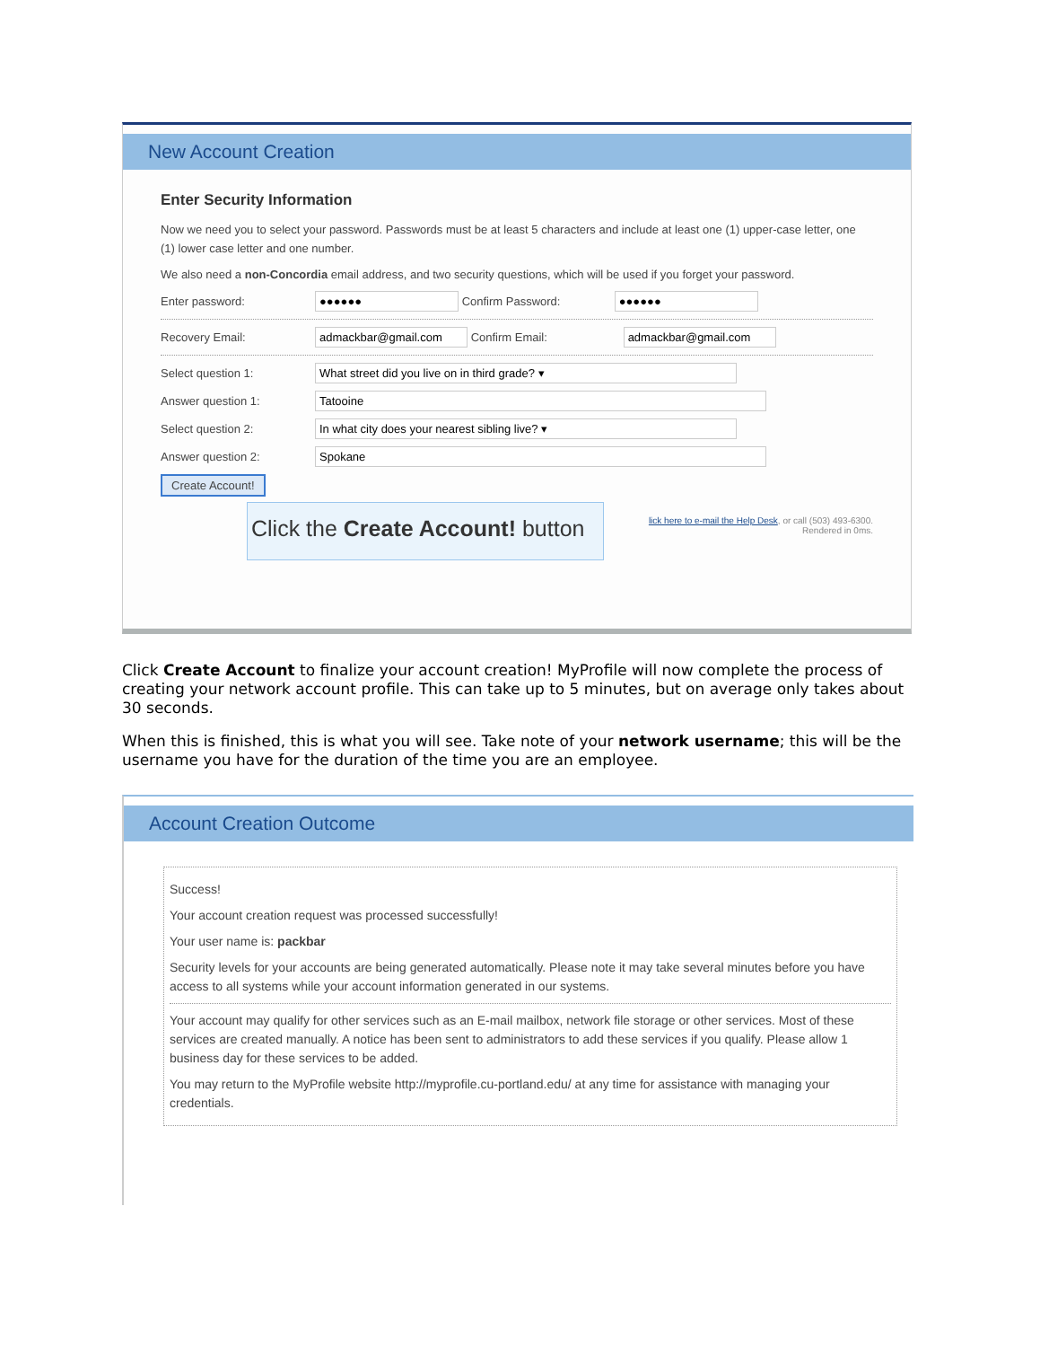New Account Creation
Enter Security Information
Now we need you to select your password. Passwords must be at least 5 characters and include at least one (1) upper-case letter, one (1) lower case letter and one number.
We also need a non-Concordia email address, and two security questions, which will be used if you forget your password.
Enter password: ●●●●●● Confirm Password: ●●●●●●
Recovery Email: admackbar@gmail.com Confirm Email: admackbar@gmail.com
Select question 1: What street did you live on in third grade? ▾
Answer question 1: Tatooine
Select question 2: In what city does your nearest sibling live? ▾
Answer question 2: Spokane
Create Account!
Click the Create Account! button
lick here to e-mail the Help Desk, or call (503) 493-6300.
Rendered in 0ms.
Click Create Account to finalize your account creation! MyProfile will now complete the process of creating your network account profile. This can take up to 5 minutes, but on average only takes about 30 seconds.
When this is finished, this is what you will see. Take note of your network username; this will be the username you have for the duration of the time you are an employee.
Account Creation Outcome
Success!
Your account creation request was processed successfully!
Your user name is: packbar
Security levels for your accounts are being generated automatically. Please note it may take several minutes before you have access to all systems while your account information generated in our systems.
Your account may qualify for other services such as an E-mail mailbox, network file storage or other services. Most of these services are created manually. A notice has been sent to administrators to add these services if you qualify. Please allow 1 business day for these services to be added.
You may return to the MyProfile website http://myprofile.cu-portland.edu/ at any time for assistance with managing your credentials.